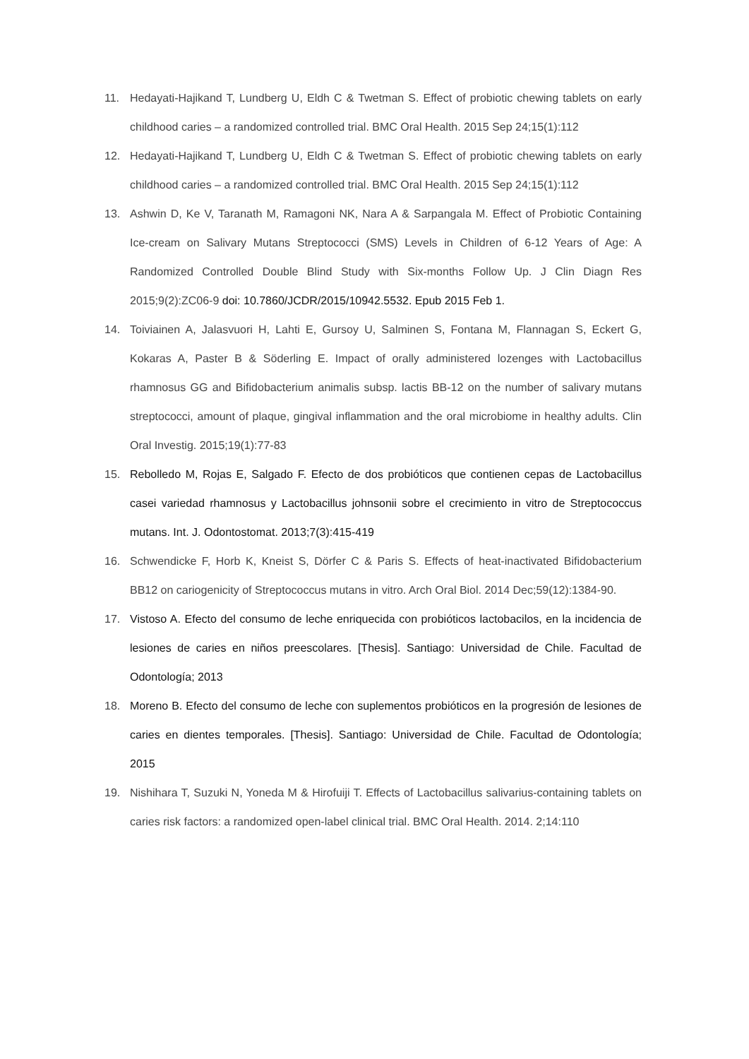11. Hedayati-Hajikand T, Lundberg U, Eldh C & Twetman S. Effect of probiotic chewing tablets on early childhood caries – a randomized controlled trial. BMC Oral Health. 2015 Sep 24;15(1):112
12. Hedayati-Hajikand T, Lundberg U, Eldh C & Twetman S. Effect of probiotic chewing tablets on early childhood caries – a randomized controlled trial. BMC Oral Health. 2015 Sep 24;15(1):112
13. Ashwin D, Ke V, Taranath M, Ramagoni NK, Nara A & Sarpangala M. Effect of Probiotic Containing Ice-cream on Salivary Mutans Streptococci (SMS) Levels in Children of 6-12 Years of Age: A Randomized Controlled Double Blind Study with Six-months Follow Up. J Clin Diagn Res 2015;9(2):ZC06-9 doi: 10.7860/JCDR/2015/10942.5532. Epub 2015 Feb 1.
14. Toiviainen A, Jalasvuori H, Lahti E, Gursoy U, Salminen S, Fontana M, Flannagan S, Eckert G, Kokaras A, Paster B & Söderling E. Impact of orally administered lozenges with Lactobacillus rhamnosus GG and Bifidobacterium animalis subsp. lactis BB-12 on the number of salivary mutans streptococci, amount of plaque, gingival inflammation and the oral microbiome in healthy adults. Clin Oral Investig. 2015;19(1):77-83
15. Rebolledo M, Rojas E, Salgado F. Efecto de dos probióticos que contienen cepas de Lactobacillus casei variedad rhamnosus y Lactobacillus johnsonii sobre el crecimiento in vitro de Streptococcus mutans. Int. J. Odontostomat. 2013;7(3):415-419
16. Schwendicke F, Horb K, Kneist S, Dörfer C & Paris S. Effects of heat-inactivated Bifidobacterium BB12 on cariogenicity of Streptococcus mutans in vitro. Arch Oral Biol. 2014 Dec;59(12):1384-90.
17. Vistoso A. Efecto del consumo de leche enriquecida con probióticos lactobacilos, en la incidencia de lesiones de caries en niños preescolares. [Thesis]. Santiago: Universidad de Chile. Facultad de Odontología; 2013
18. Moreno B. Efecto del consumo de leche con suplementos probióticos en la progresión de lesiones de caries en dientes temporales. [Thesis]. Santiago: Universidad de Chile. Facultad de Odontología; 2015
19. Nishihara T, Suzuki N, Yoneda M & Hirofuiji T. Effects of Lactobacillus salivarius-containing tablets on caries risk factors: a randomized open-label clinical trial. BMC Oral Health. 2014. 2;14:110